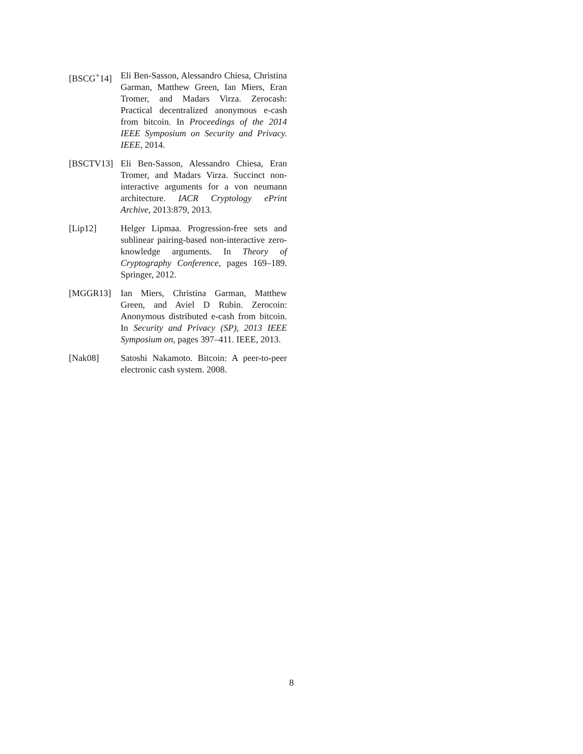[BSCG<sup>+</sup>14] Eli Ben-Sasson, Alessandro Chiesa, Christina Garman, Matthew Green, Ian Miers, Eran Tromer, and Madars Virza. Zerocash: Practical decentralized anonymous e-cash from bitcoin. In Proceedings of the 2014 IEEE Symposium on Security and Privacy. IEEE, 2014.
[BSCTV13] Eli Ben-Sasson, Alessandro Chiesa, Eran Tromer, and Madars Virza. Succinct non-interactive arguments for a von neumann architecture. IACR Cryptology ePrint Archive, 2013:879, 2013.
[Lip12] Helger Lipmaa. Progression-free sets and sublinear pairing-based non-interactive zero-knowledge arguments. In Theory of Cryptography Conference, pages 169–189. Springer, 2012.
[MGGR13] Ian Miers, Christina Garman, Matthew Green, and Aviel D Rubin. Zerocoin: Anonymous distributed e-cash from bitcoin. In Security and Privacy (SP), 2013 IEEE Symposium on, pages 397–411. IEEE, 2013.
[Nak08] Satoshi Nakamoto. Bitcoin: A peer-to-peer electronic cash system. 2008.
8